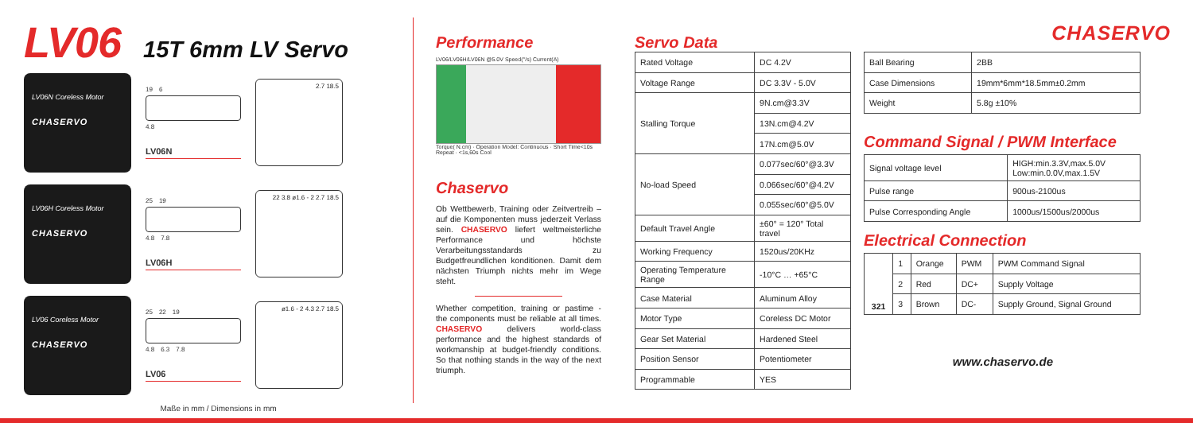LV06
15T 6mm LV Servo
LV06N Coreless Motor
CHASERVO
19 6
4.8
LV06N
2.7 18.5
LV06H Coreless Motor
CHASERVO
25 19
4.8 7.8
LV06H
22 3.8 ø1.6 - 2 2.7 18.5
LV06 Coreless Motor
CHASERVO
25 22 19
4.8 6.3 7.8
LV06
ø1.6 - 2 4.3 2.7 18.5
Maße in mm / Dimensions in mm
Performance
LV06/LV06H/LV06N @5.0V Speed(°/s) Current(A)
Torque( N.cm) · Operation Model: Continuous · Short Time<10s Repeat · <1s,60s Cool
Chaservo
Ob Wettbewerb, Training oder Zeitvertreib – auf die Komponenten muss jederzeit Verlass sein. CHASERVO liefert weltmeisterliche Performance und höchste Verarbeitungsstandards zu Budgetfreundlichen konditionen. Damit dem nächsten Triumph nichts mehr im Wege steht.
Whether competition, training or pastime - the components must be reliable at all times. CHASERVO delivers world-class performance and the highest standards of workmanship at budget-friendly conditions. So that nothing stands in the way of the next triumph.
CHASERVO
Servo Data
| Rated Voltage | DC 4.2V |
| Voltage Range | DC 3.3V - 5.0V |
| Stalling Torque | 9N.cm@3.3V |
| | 13N.cm@4.2V |
| | 17N.cm@5.0V |
| No-load Speed | 0.077sec/60°@3.3V |
| | 0.066sec/60°@4.2V |
| | 0.055sec/60°@5.0V |
| Default Travel Angle | ±60° = 120° Total travel |
| Working Frequency | 1520us/20KHz |
| Operating Temperature Range | -10°C … +65°C |
| Case Material | Aluminum Alloy |
| Motor Type | Coreless DC Motor |
| Gear Set Material | Hardened Steel |
| Position Sensor | Potentiometer |
| Programmable | YES |
| Ball Bearing | 2BB |
| Case Dimensions | 19mm*6mm*18.5mm±0.2mm |
| Weight | 5.8g ±10% |
Command Signal / PWM Interface
| Signal voltage level | HIGH:min.3.3V,max.5.0V Low:min.0.0V,max.1.5V |
| Pulse range | 900us-2100us |
| Pulse Corresponding Angle | 1000us/1500us/2000us |
Electrical Connection
| 321 | 1 | Orange | PWM | PWM Command Signal |
| | 2 | Red | DC+ | Supply Voltage |
| | 3 | Brown | DC- | Supply Ground, Signal Ground |
www.chaservo.de